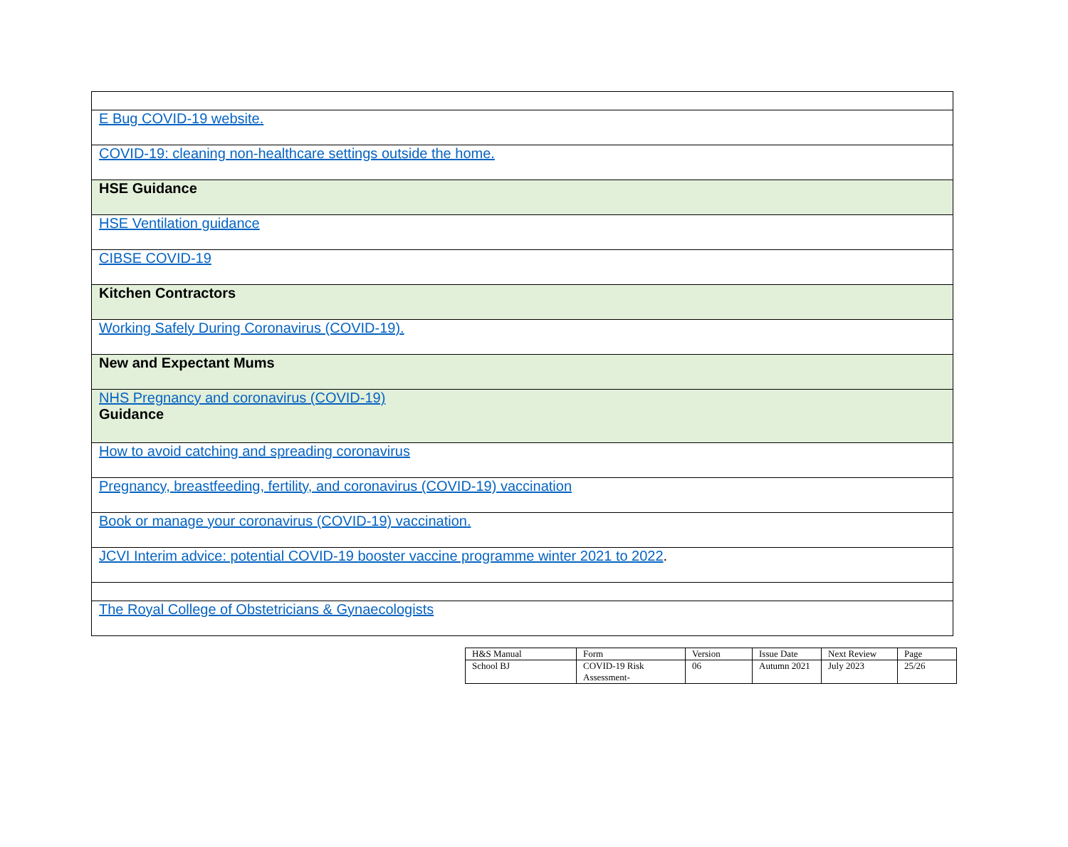| E Bug COVID-19 website. |
| COVID-19: cleaning non-healthcare settings outside the home. |
| HSE Guidance |
| HSE Ventilation guidance |
| CIBSE COVID-19 |
| Kitchen Contractors |
| Working Safely During Coronavirus (COVID-19). |
| New and Expectant Mums |
| NHS Pregnancy and coronavirus (COVID-19) Guidance |
| How to avoid catching and spreading coronavirus |
| Pregnancy, breastfeeding, fertility, and coronavirus (COVID-19) vaccination |
| Book or manage your coronavirus (COVID-19) vaccination. |
| JCVI Interim advice: potential COVID-19 booster vaccine programme winter 2021 to 2022 . |
| The Royal College of Obstetricians & Gynaecologists |
| H&S Manual | Form | Version | Issue Date | Next Review | Page |
| School BJ | COVID-19 Risk Assessment- | 06 | Autumn 2021 | July 2023 | 25/26 |